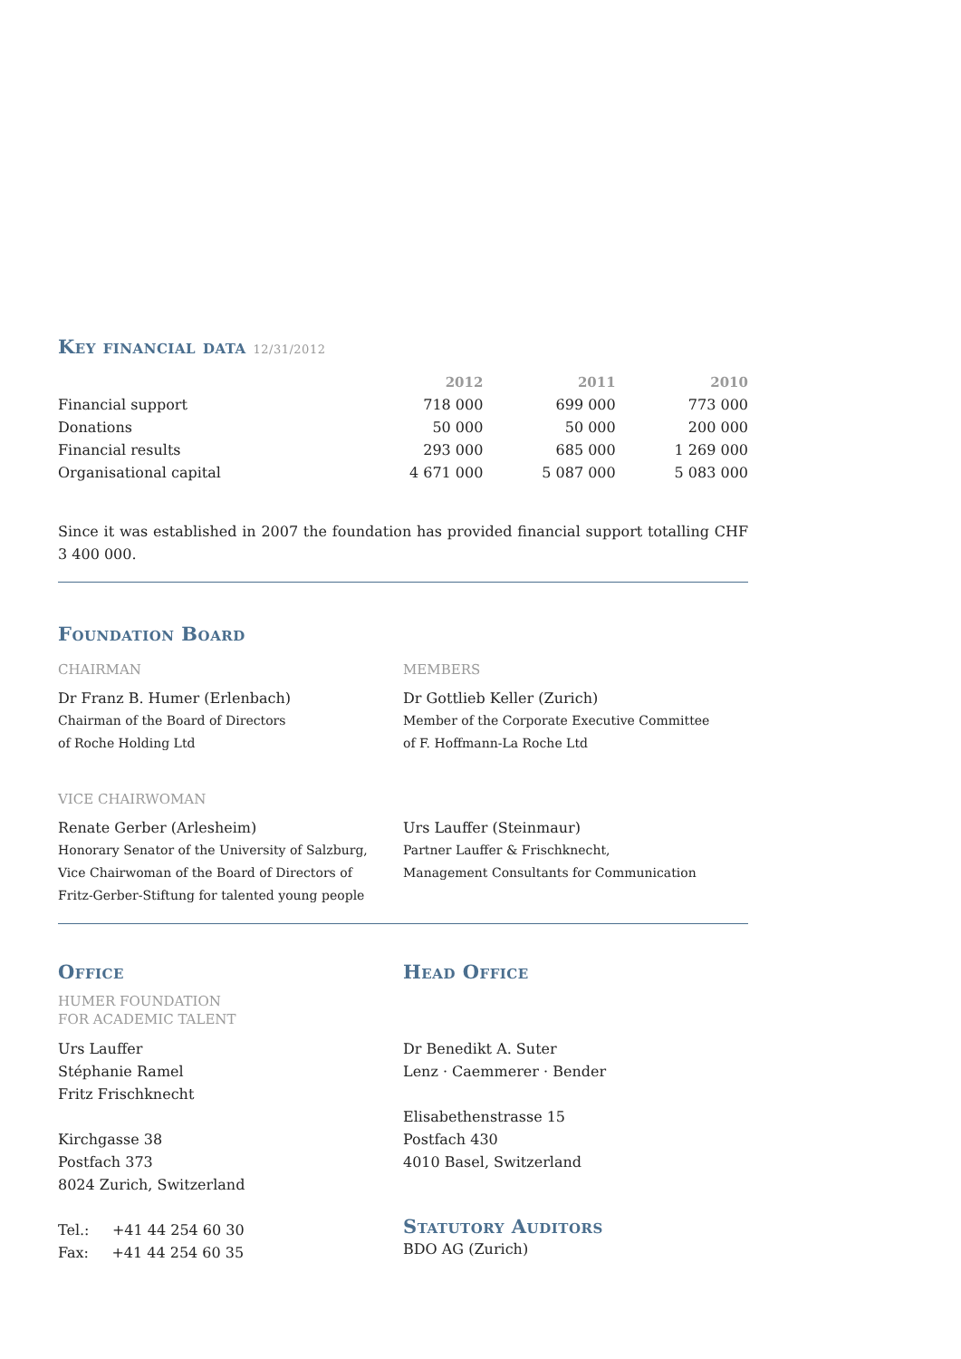Key financial data 12/31/2012
| | 2012 | 2011 | 2010 |
| --- | --- | --- | --- |
| Financial support | 718 000 | 699 000 | 773 000 |
| Donations | 50 000 | 50 000 | 200 000 |
| Financial results | 293 000 | 685 000 | 1 269 000 |
| Organisational capital | 4 671 000 | 5 087 000 | 5 083 000 |
Since it was established in 2007 the foundation has provided financial support totalling CHF 3 400 000.
Foundation Board
CHAIRMAN
Dr Franz B. Humer (Erlenbach)
Chairman of the Board of Directors
of Roche Holding Ltd
VICE CHAIRWOMAN
Renate Gerber (Arlesheim)
Honorary Senator of the University of Salzburg,
Vice Chairwoman of the Board of Directors of
Fritz-Gerber-Stiftung for talented young people
MEMBERS
Dr Gottlieb Keller (Zurich)
Member of the Corporate Executive Committee
of F. Hoffmann-La Roche Ltd
Urs Lauffer (Steinmaur)
Partner Lauffer & Frischknecht,
Management Consultants for Communication
Office
HUMER FOUNDATION
FOR ACADEMIC TALENT
Urs Lauffer
Stéphanie Ramel
Fritz Frischknecht
Kirchgasse 38
Postfach 373
8024 Zurich, Switzerland
Tel.: +41 44 254 60 30
Fax: +41 44 254 60 35
Head Office
Dr Benedikt A. Suter
Lenz · Caemmerer · Bender
Elisabethenstrasse 15
Postfach 430
4010 Basel, Switzerland
Statutory Auditors
BDO AG (Zurich)